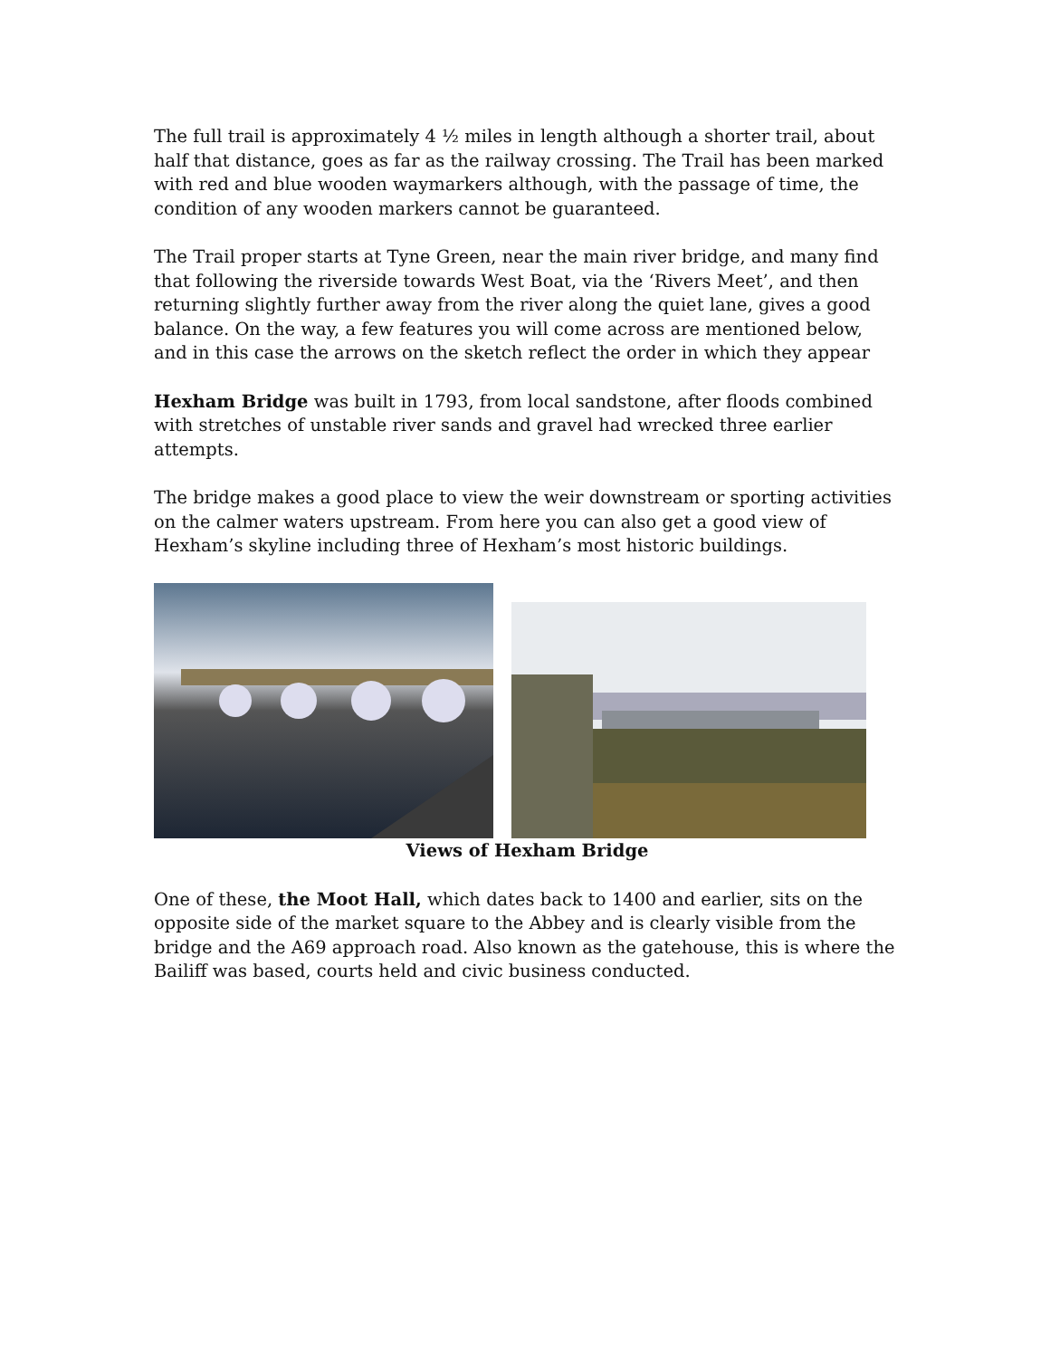The full trail is approximately 4 ½ miles in length although a shorter trail, about half that distance, goes as far as the railway crossing. The Trail has been marked with red and blue wooden waymarkers although, with the passage of time, the condition of any wooden markers cannot be guaranteed.
The Trail proper starts at Tyne Green, near the main river bridge, and many find that following the riverside towards West Boat, via the ‘Rivers Meet’, and then returning slightly further away from the river along the quiet lane, gives a good balance. On the way, a few features you will come across are mentioned below, and in this case the arrows on the sketch reflect the order in which they appear
Hexham Bridge was built in 1793, from local sandstone, after floods combined with stretches of unstable river sands and gravel had wrecked three earlier attempts.
The bridge makes a good place to view the weir downstream or sporting activities on the calmer waters upstream. From here you can also get a good view of Hexham’s skyline including three of Hexham’s most historic buildings.
Views of Hexham Bridge
One of these, the Moot Hall, which dates back to 1400 and earlier, sits on the opposite side of the market square to the Abbey and is clearly visible from the bridge and the A69 approach road. Also known as the gatehouse, this is where the Bailiff was based, courts held and civic business conducted.